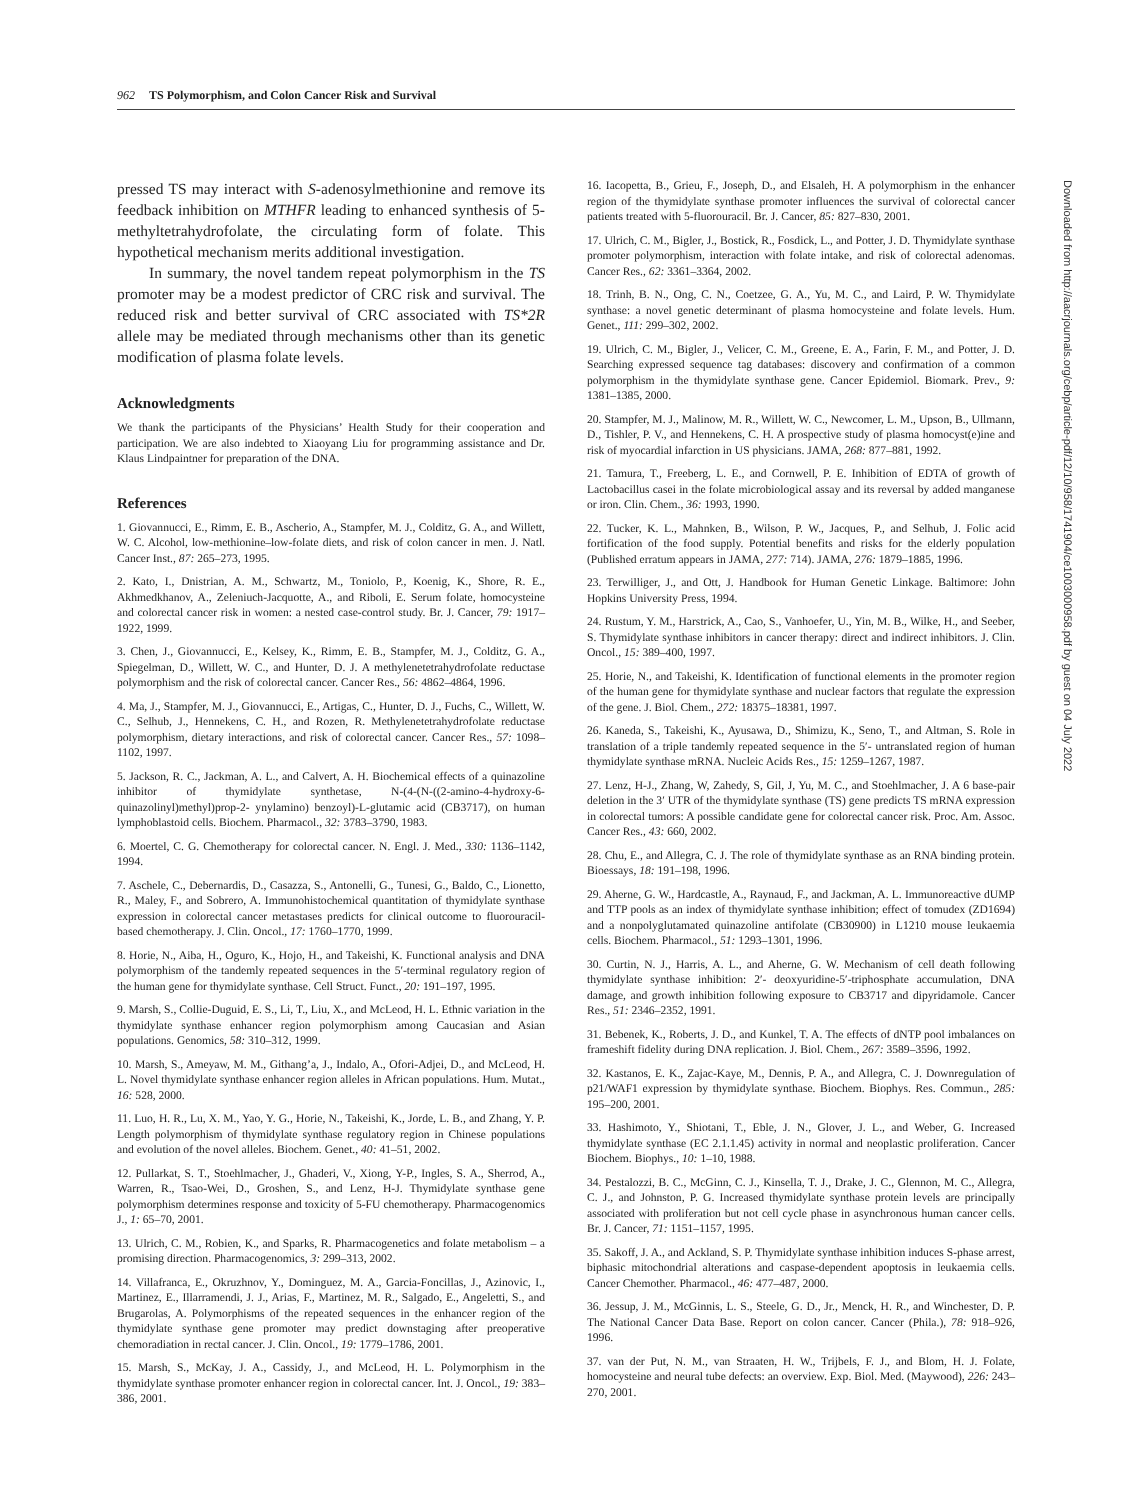962 TS Polymorphism, and Colon Cancer Risk and Survival
Downloaded from http://aacrjournals.org/cebp/article-pdf/12/10/958/1741904/ce1003000958.pdf by guest on 04 July 2022
pressed TS may interact with S-adenosylmethionine and remove its feedback inhibition on MTHFR leading to enhanced synthesis of 5-methyltetrahydrofolate, the circulating form of folate. This hypothetical mechanism merits additional investigation.
In summary, the novel tandem repeat polymorphism in the TS promoter may be a modest predictor of CRC risk and survival. The reduced risk and better survival of CRC associated with TS*2R allele may be mediated through mechanisms other than its genetic modification of plasma folate levels.
Acknowledgments
We thank the participants of the Physicians’ Health Study for their cooperation and participation. We are also indebted to Xiaoyang Liu for programming assistance and Dr. Klaus Lindpaintner for preparation of the DNA.
References
1. Giovannucci, E., Rimm, E. B., Ascherio, A., Stampfer, M. J., Colditz, G. A., and Willett, W. C. Alcohol, low-methionine–low-folate diets, and risk of colon cancer in men. J. Natl. Cancer Inst., 87: 265–273, 1995.
2. Kato, I., Dnistrian, A. M., Schwartz, M., Toniolo, P., Koenig, K., Shore, R. E., Akhmedkhanov, A., Zeleniuch-Jacquotte, A., and Riboli, E. Serum folate, homocysteine and colorectal cancer risk in women: a nested case-control study. Br. J. Cancer, 79: 1917–1922, 1999.
3. Chen, J., Giovannucci, E., Kelsey, K., Rimm, E. B., Stampfer, M. J., Colditz, G. A., Spiegelman, D., Willett, W. C., and Hunter, D. J. A methylenetetrahydrofolate reductase polymorphism and the risk of colorectal cancer. Cancer Res., 56: 4862–4864, 1996.
4. Ma, J., Stampfer, M. J., Giovannucci, E., Artigas, C., Hunter, D. J., Fuchs, C., Willett, W. C., Selhub, J., Hennekens, C. H., and Rozen, R. Methylenetetrahydrofolate reductase polymorphism, dietary interactions, and risk of colorectal cancer. Cancer Res., 57: 1098–1102, 1997.
5. Jackson, R. C., Jackman, A. L., and Calvert, A. H. Biochemical effects of a quinazoline inhibitor of thymidylate synthetase, N-(4-(N-((2-amino-4-hydroxy-6-quinazolinyl)methyl)prop-2- ynylamino) benzoyl)-L-glutamic acid (CB3717), on human lymphoblastoid cells. Biochem. Pharmacol., 32: 3783–3790, 1983.
6. Moertel, C. G. Chemotherapy for colorectal cancer. N. Engl. J. Med., 330: 1136–1142, 1994.
7. Aschele, C., Debernardis, D., Casazza, S., Antonelli, G., Tunesi, G., Baldo, C., Lionetto, R., Maley, F., and Sobrero, A. Immunohistochemical quantitation of thymidylate synthase expression in colorectal cancer metastases predicts for clinical outcome to fluorouracil-based chemotherapy. J. Clin. Oncol., 17: 1760–1770, 1999.
8. Horie, N., Aiba, H., Oguro, K., Hojo, H., and Takeishi, K. Functional analysis and DNA polymorphism of the tandemly repeated sequences in the 5′-terminal regulatory region of the human gene for thymidylate synthase. Cell Struct. Funct., 20: 191–197, 1995.
9. Marsh, S., Collie-Duguid, E. S., Li, T., Liu, X., and McLeod, H. L. Ethnic variation in the thymidylate synthase enhancer region polymorphism among Caucasian and Asian populations. Genomics, 58: 310–312, 1999.
10. Marsh, S., Ameyaw, M. M., Githang’a, J., Indalo, A., Ofori-Adjei, D., and McLeod, H. L. Novel thymidylate synthase enhancer region alleles in African populations. Hum. Mutat., 16: 528, 2000.
11. Luo, H. R., Lu, X. M., Yao, Y. G., Horie, N., Takeishi, K., Jorde, L. B., and Zhang, Y. P. Length polymorphism of thymidylate synthase regulatory region in Chinese populations and evolution of the novel alleles. Biochem. Genet., 40: 41–51, 2002.
12. Pullarkat, S. T., Stoehlmacher, J., Ghaderi, V., Xiong, Y-P., Ingles, S. A., Sherrod, A., Warren, R., Tsao-Wei, D., Groshen, S., and Lenz, H-J. Thymidylate synthase gene polymorphism determines response and toxicity of 5-FU chemotherapy. Pharmacogenomics J., 1: 65–70, 2001.
13. Ulrich, C. M., Robien, K., and Sparks, R. Pharmacogenetics and folate metabolism – a promising direction. Pharmacogenomics, 3: 299–313, 2002.
14. Villafranca, E., Okruzhnov, Y., Dominguez, M. A., Garcia-Foncillas, J., Azinovic, I., Martinez, E., Illarramendi, J. J., Arias, F., Martinez, M. R., Salgado, E., Angeletti, S., and Brugarolas, A. Polymorphisms of the repeated sequences in the enhancer region of the thymidylate synthase gene promoter may predict downstaging after preoperative chemoradiation in rectal cancer. J. Clin. Oncol., 19: 1779–1786, 2001.
15. Marsh, S., McKay, J. A., Cassidy, J., and McLeod, H. L. Polymorphism in the thymidylate synthase promoter enhancer region in colorectal cancer. Int. J. Oncol., 19: 383–386, 2001.
16. Iacopetta, B., Grieu, F., Joseph, D., and Elsaleh, H. A polymorphism in the enhancer region of the thymidylate synthase promoter influences the survival of colorectal cancer patients treated with 5-fluorouracil. Br. J. Cancer, 85: 827–830, 2001.
17. Ulrich, C. M., Bigler, J., Bostick, R., Fosdick, L., and Potter, J. D. Thymidylate synthase promoter polymorphism, interaction with folate intake, and risk of colorectal adenomas. Cancer Res., 62: 3361–3364, 2002.
18. Trinh, B. N., Ong, C. N., Coetzee, G. A., Yu, M. C., and Laird, P. W. Thymidylate synthase: a novel genetic determinant of plasma homocysteine and folate levels. Hum. Genet., 111: 299–302, 2002.
19. Ulrich, C. M., Bigler, J., Velicer, C. M., Greene, E. A., Farin, F. M., and Potter, J. D. Searching expressed sequence tag databases: discovery and confirmation of a common polymorphism in the thymidylate synthase gene. Cancer Epidemiol. Biomark. Prev., 9: 1381–1385, 2000.
20. Stampfer, M. J., Malinow, M. R., Willett, W. C., Newcomer, L. M., Upson, B., Ullmann, D., Tishler, P. V., and Hennekens, C. H. A prospective study of plasma homocyst(e)ine and risk of myocardial infarction in US physicians. JAMA, 268: 877–881, 1992.
21. Tamura, T., Freeberg, L. E., and Cornwell, P. E. Inhibition of EDTA of growth of Lactobacillus casei in the folate microbiological assay and its reversal by added manganese or iron. Clin. Chem., 36: 1993, 1990.
22. Tucker, K. L., Mahnken, B., Wilson, P. W., Jacques, P., and Selhub, J. Folic acid fortification of the food supply. Potential benefits and risks for the elderly population (Published erratum appears in JAMA, 277: 714). JAMA, 276: 1879–1885, 1996.
23. Terwilliger, J., and Ott, J. Handbook for Human Genetic Linkage. Baltimore: John Hopkins University Press, 1994.
24. Rustum, Y. M., Harstrick, A., Cao, S., Vanhoefer, U., Yin, M. B., Wilke, H., and Seeber, S. Thymidylate synthase inhibitors in cancer therapy: direct and indirect inhibitors. J. Clin. Oncol., 15: 389–400, 1997.
25. Horie, N., and Takeishi, K. Identification of functional elements in the promoter region of the human gene for thymidylate synthase and nuclear factors that regulate the expression of the gene. J. Biol. Chem., 272: 18375–18381, 1997.
26. Kaneda, S., Takeishi, K., Ayusawa, D., Shimizu, K., Seno, T., and Altman, S. Role in translation of a triple tandemly repeated sequence in the 5′- untranslated region of human thymidylate synthase mRNA. Nucleic Acids Res., 15: 1259–1267, 1987.
27. Lenz, H-J., Zhang, W, Zahedy, S, Gil, J, Yu, M. C., and Stoehlmacher, J. A 6 base-pair deletion in the 3′ UTR of the thymidylate synthase (TS) gene predicts TS mRNA expression in colorectal tumors: A possible candidate gene for colorectal cancer risk. Proc. Am. Assoc. Cancer Res., 43: 660, 2002.
28. Chu, E., and Allegra, C. J. The role of thymidylate synthase as an RNA binding protein. Bioessays, 18: 191–198, 1996.
29. Aherne, G. W., Hardcastle, A., Raynaud, F., and Jackman, A. L. Immunoreactive dUMP and TTP pools as an index of thymidylate synthase inhibition; effect of tomudex (ZD1694) and a nonpolyglutamated quinazoline antifolate (CB30900) in L1210 mouse leukaemia cells. Biochem. Pharmacol., 51: 1293–1301, 1996.
30. Curtin, N. J., Harris, A. L., and Aherne, G. W. Mechanism of cell death following thymidylate synthase inhibition: 2′- deoxyuridine-5′-triphosphate accumulation, DNA damage, and growth inhibition following exposure to CB3717 and dipyridamole. Cancer Res., 51: 2346–2352, 1991.
31. Bebenek, K., Roberts, J. D., and Kunkel, T. A. The effects of dNTP pool imbalances on frameshift fidelity during DNA replication. J. Biol. Chem., 267: 3589–3596, 1992.
32. Kastanos, E. K., Zajac-Kaye, M., Dennis, P. A., and Allegra, C. J. Downregulation of p21/WAF1 expression by thymidylate synthase. Biochem. Biophys. Res. Commun., 285: 195–200, 2001.
33. Hashimoto, Y., Shiotani, T., Eble, J. N., Glover, J. L., and Weber, G. Increased thymidylate synthase (EC 2.1.1.45) activity in normal and neoplastic proliferation. Cancer Biochem. Biophys., 10: 1–10, 1988.
34. Pestalozzi, B. C., McGinn, C. J., Kinsella, T. J., Drake, J. C., Glennon, M. C., Allegra, C. J., and Johnston, P. G. Increased thymidylate synthase protein levels are principally associated with proliferation but not cell cycle phase in asynchronous human cancer cells. Br. J. Cancer, 71: 1151–1157, 1995.
35. Sakoff, J. A., and Ackland, S. P. Thymidylate synthase inhibition induces S-phase arrest, biphasic mitochondrial alterations and caspase-dependent apoptosis in leukaemia cells. Cancer Chemother. Pharmacol., 46: 477–487, 2000.
36. Jessup, J. M., McGinnis, L. S., Steele, G. D., Jr., Menck, H. R., and Winchester, D. P. The National Cancer Data Base. Report on colon cancer. Cancer (Phila.), 78: 918–926, 1996.
37. van der Put, N. M., van Straaten, H. W., Trijbels, F. J., and Blom, H. J. Folate, homocysteine and neural tube defects: an overview. Exp. Biol. Med. (Maywood), 226: 243–270, 2001.